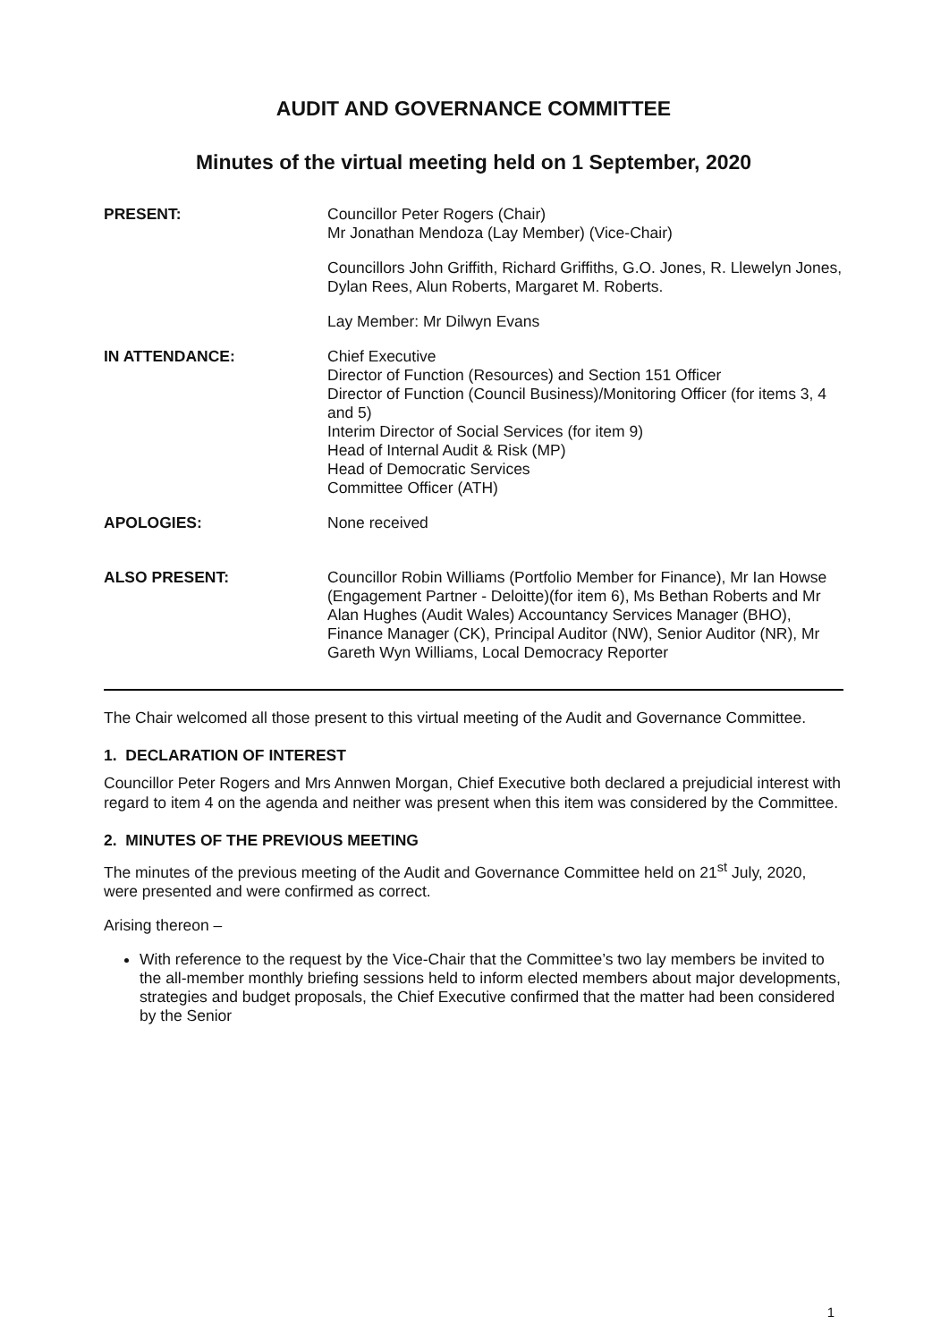AUDIT AND GOVERNANCE COMMITTEE
Minutes of the virtual meeting held on 1 September, 2020
PRESENT:
Councillor Peter Rogers (Chair)
Mr Jonathan Mendoza (Lay Member) (Vice-Chair)
Councillors John Griffith, Richard Griffiths, G.O. Jones, R. Llewelyn Jones, Dylan Rees, Alun Roberts, Margaret M. Roberts.
Lay Member: Mr Dilwyn Evans
IN ATTENDANCE:
Chief Executive
Director of Function (Resources) and Section 151 Officer
Director of Function (Council Business)/Monitoring Officer (for items 3, 4 and 5)
Interim Director of Social Services (for item 9)
Head of Internal Audit & Risk (MP)
Head of Democratic Services
Committee Officer (ATH)
APOLOGIES:
None received
ALSO PRESENT:
Councillor Robin Williams (Portfolio Member for Finance), Mr Ian Howse (Engagement Partner - Deloitte)(for item 6), Ms Bethan Roberts and Mr Alan Hughes (Audit Wales) Accountancy Services Manager (BHO), Finance Manager (CK), Principal Auditor (NW), Senior Auditor (NR), Mr Gareth Wyn Williams, Local Democracy Reporter
The Chair welcomed all those present to this virtual meeting of the Audit and Governance Committee.
1. DECLARATION OF INTEREST
Councillor Peter Rogers and Mrs Annwen Morgan, Chief Executive both declared a prejudicial interest with regard to item 4 on the agenda and neither was present when this item was considered by the Committee.
2. MINUTES OF THE PREVIOUS MEETING
The minutes of the previous meeting of the Audit and Governance Committee held on 21<sup>st</sup> July, 2020, were presented and were confirmed as correct.
Arising thereon –
With reference to the request by the Vice-Chair that the Committee’s two lay members be invited to the all-member monthly briefing sessions held to inform elected members about major developments, strategies and budget proposals, the Chief Executive confirmed that the matter had been considered by the Senior
1